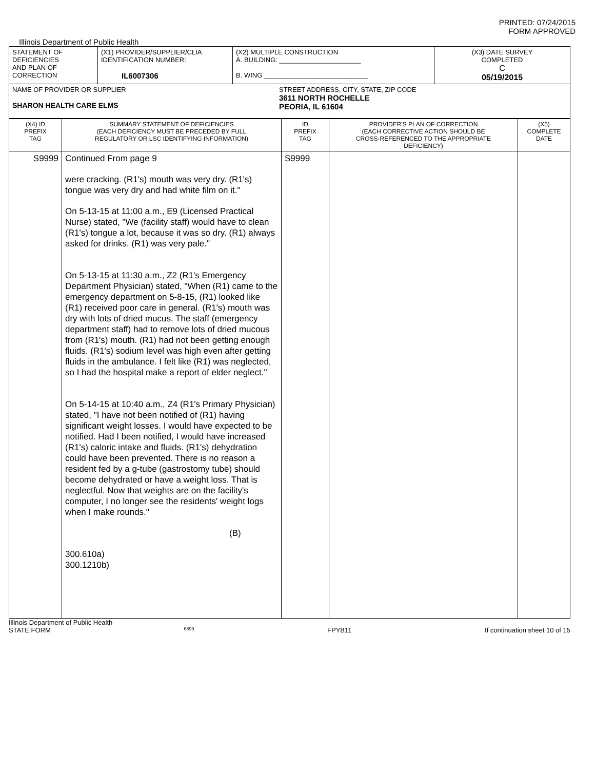PRINTED: 07/24/2015
FORM APPROVED
Illinois Department of Public Health
| STATEMENT OF DEFICIENCIES AND PLAN OF CORRECTION | (X1) PROVIDER/SUPPLIER/CLIA IDENTIFICATION NUMBER: IL6007306 | (X2) MULTIPLE CONSTRUCTION A. BUILDING: ______________________ B. WING ____________________________ | (X3) DATE SURVEY COMPLETED C 05/19/2015 |
| NAME OF PROVIDER OR SUPPLIER SHARON HEALTH CARE ELMS STREET ADDRESS, CITY, STATE, ZIP CODE 3611 NORTH ROCHELLE PEORIA, IL 61604 | | | |
| (X4) ID PREFIX TAG | SUMMARY STATEMENT OF DEFICIENCIES (EACH DEFICIENCY MUST BE PRECEDED BY FULL REGULATORY OR LSC IDENTIFYING INFORMATION) | ID PREFIX TAG | PROVIDER'S PLAN OF CORRECTION (EACH CORRECTIVE ACTION SHOULD BE CROSS-REFERENCED TO THE APPROPRIATE DEFICIENCY) | (X5) COMPLETE DATE |
| S9999 | Continued From page 9 were cracking. (R1's) mouth was very dry. (R1's) tongue was very dry and had white film on it." On 5-13-15 at 11:00 a.m., E9 (Licensed Practical Nurse) stated, "We (facility staff) would have to clean (R1's) tongue a lot, because it was so dry. (R1) always asked for drinks. (R1) was very pale." On 5-13-15 at 11:30 a.m., Z2 (R1's Emergency Department Physician) stated, "When (R1) came to the emergency department on 5-8-15, (R1) looked like (R1) received poor care in general. (R1's) mouth was dry with lots of dried mucus. The staff (emergency department staff) had to remove lots of dried mucous from (R1's) mouth. (R1) had not been getting enough fluids. (R1's) sodium level was high even after getting fluids in the ambulance. I felt like (R1) was neglected, so I had the hospital make a report of elder neglect." On 5-14-15 at 10:40 a.m., Z4 (R1's Primary Physician) stated, "I have not been notified of (R1) having significant weight losses. I would have expected to be notified. Had I been notified, I would have increased (R1's) caloric intake and fluids. (R1's) dehydration could have been prevented. There is no reason a resident fed by a g-tube (gastrostomy tube) should become dehydrated or have a weight loss. That is neglectful. Now that weights are on the facility's computer, I no longer see the residents' weight logs when I make rounds." (B) 300.610a) 300.1210b) | S9999 | | |
Illinois Department of Public Health
STATE FORM 6899 FPYB11 If continuation sheet 10 of 15